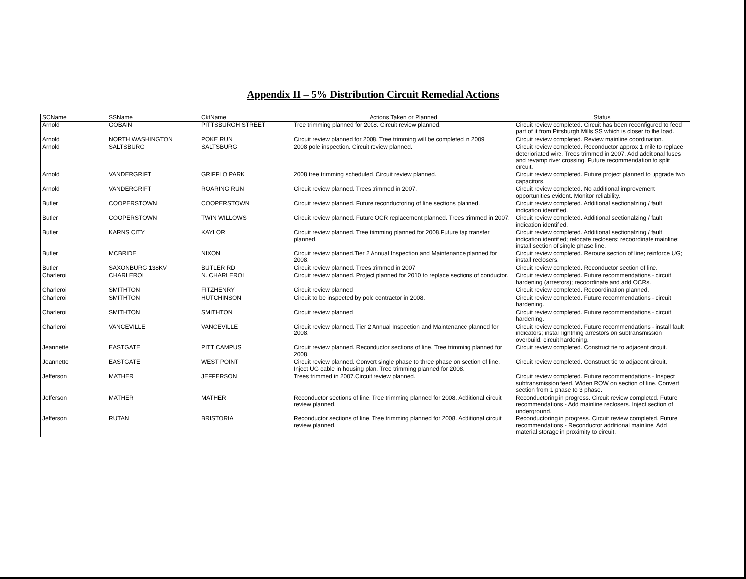Appendix II – 5% Distribution Circuit Remedial Actions
| SCName | SSName | CktName | Actions Taken or Planned | Status |
| --- | --- | --- | --- | --- |
| Arnold | GOBAIN | PITTSBURGH STREET | Tree trimming planned for 2008. Circuit review planned. | Circuit review completed. Circuit has been reconfigured to feed part of it from Pittsburgh Mills SS which is closer to the load. |
| Arnold | NORTH WASHINGTON | POKE RUN | Circuit review planned for 2008. Tree trimming will be completed in 2009 | Circuit review completed. Review mainline coordination. |
| Arnold | SALTSBURG | SALTSBURG | 2008 pole inspection. Circuit review planned. | Circuit review completed. Reconductor approx 1 mile to replace deterioriated wire. Trees trimmed in 2007. Add additional fuses and revamp river crossing. Future recommendation to split circuit. |
| Arnold | VANDERGRIFT | GRIFFLO PARK | 2008 tree trimming scheduled. Circuit review planned. | Circuit review completed. Future project planned to upgrade two capacitors. |
| Arnold | VANDERGRIFT | ROARING RUN | Circuit review planned. Trees trimmed in 2007. | Circuit review completed. No additional improvement opportunities evident. Monitor reliability. |
| Butler | COOPERSTOWN | COOPERSTOWN | Circuit review planned. Future reconductoring of line sections planned. | Circuit review completed. Additional sectionalzing / fault indication identified. |
| Butler | COOPERSTOWN | TWIN WILLOWS | Circuit review planned. Future OCR replacement planned. Trees trimmed in 2007. | Circuit review completed. Additional sectionalzing / fault indication identified. |
| Butler | KARNS CITY | KAYLOR | Circuit review planned. Tree trimming planned for 2008.Future tap transfer planned. | Circuit review completed. Additional sectionalzing / fault indication identified; relocate reclosers; recoordinate mainline; install section of single phase line. |
| Butler | MCBRIDE | NIXON | Circuit review planned.Tier 2 Annual Inspection and Maintenance planned for 2008. | Circuit review completed. Reroute section of line; reinforce UG; install reclosers. |
| Butler | SAXONBURG 138KV | BUTLER RD | Circuit review planned. Trees trimmed in 2007 | Circuit review completed. Reconductor section of line. |
| Charleroi | CHARLEROI | N. CHARLEROI | Circuit review planned. Project planned for 2010 to replace sections of conductor. | Circuit review completed. Future recommendations - circuit hardening (arrestors); recoordinate and add OCRs. |
| Charleroi | SMITHTON | FITZHENRY | Circuit review planned | Circuit review completed. Recoordination planned. |
| Charleroi | SMITHTON | HUTCHINSON | Circuit to be inspected by pole contractor in 2008. | Circuit review completed. Future recommendations - circuit hardening. |
| Charleroi | SMITHTON | SMITHTON | Circuit review planned | Circuit review completed. Future recommendations - circuit hardening. |
| Charleroi | VANCEVILLE | VANCEVILLE | Circuit review planned. Tier 2 Annual Inspection and Maintenance planned for 2008. | Circuit review completed. Future recommendations - install fault indicators; install lightning arrestors on subtransmission overbuild; circuit hardening. |
| Jeannette | EASTGATE | PITT CAMPUS | Circuit review planned. Reconductor sections of line. Tree trimming planned for 2008. | Circuit review completed. Construct tie to adjacent circuit. |
| Jeannette | EASTGATE | WEST POINT | Circuit review planned. Convert single phase to three phase on section of line. Inject UG cable in housing plan. Tree trimming planned for 2008. | Circuit review completed. Construct tie to adjacent circuit. |
| Jefferson | MATHER | JEFFERSON | Trees trimmed in 2007.Circuit review planned. | Circuit review completed. Future recommendations - Inspect subtransmission feed. Widen ROW on section of line. Convert section from 1 phase to 3 phase. |
| Jefferson | MATHER | MATHER | Reconductor sections of line. Tree trimming planned for 2008. Additional circuit review planned. | Reconductoring in progress. Circuit review completed. Future recommendations - Add mainline reclosers. Inject section of underground. |
| Jefferson | RUTAN | BRISTORIA | Reconductor sections of line. Tree trimming planned for 2008. Additional circuit review planned. | Reconductoring in progress. Circuit review completed. Future recommendations - Reconductor additional mainline. Add material storage in proximity to circuit. |